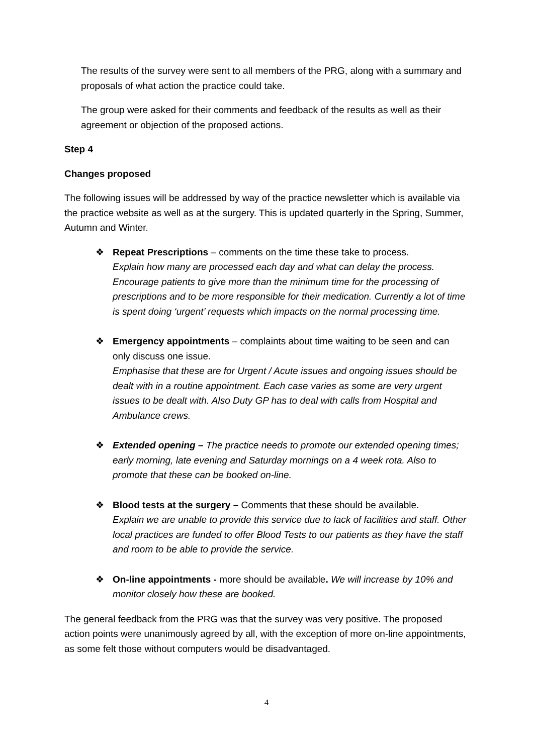The results of the survey were sent to all members of the PRG, along with a summary and proposals of what action the practice could take.
The group were asked for their comments and feedback of the results as well as their agreement or objection of the proposed actions.
Step 4
Changes proposed
The following issues will be addressed by way of the practice newsletter which is available via the practice website as well as at the surgery. This is updated quarterly in the Spring, Summer, Autumn and Winter.
❖ Repeat Prescriptions – comments on the time these take to process.
Explain how many are processed each day and what can delay the process. Encourage patients to give more than the minimum time for the processing of prescriptions and to be more responsible for their medication. Currently a lot of time is spent doing ‘urgent’ requests which impacts on the normal processing time.
❖ Emergency appointments – complaints about time waiting to be seen and can only discuss one issue.
Emphasise that these are for Urgent / Acute issues and ongoing issues should be dealt with in a routine appointment. Each case varies as some are very urgent issues to be dealt with. Also Duty GP has to deal with calls from Hospital and Ambulance crews.
❖ Extended opening – The practice needs to promote our extended opening times; early morning, late evening and Saturday mornings on a 4 week rota. Also to promote that these can be booked on-line.
❖ Blood tests at the surgery – Comments that these should be available.
Explain we are unable to provide this service due to lack of facilities and staff. Other local practices are funded to offer Blood Tests to our patients as they have the staff and room to be able to provide the service.
❖ On-line appointments - more should be available. We will increase by 10% and monitor closely how these are booked.
The general feedback from the PRG was that the survey was very positive. The proposed action points were unanimously agreed by all, with the exception of more on-line appointments, as some felt those without computers would be disadvantaged.
4